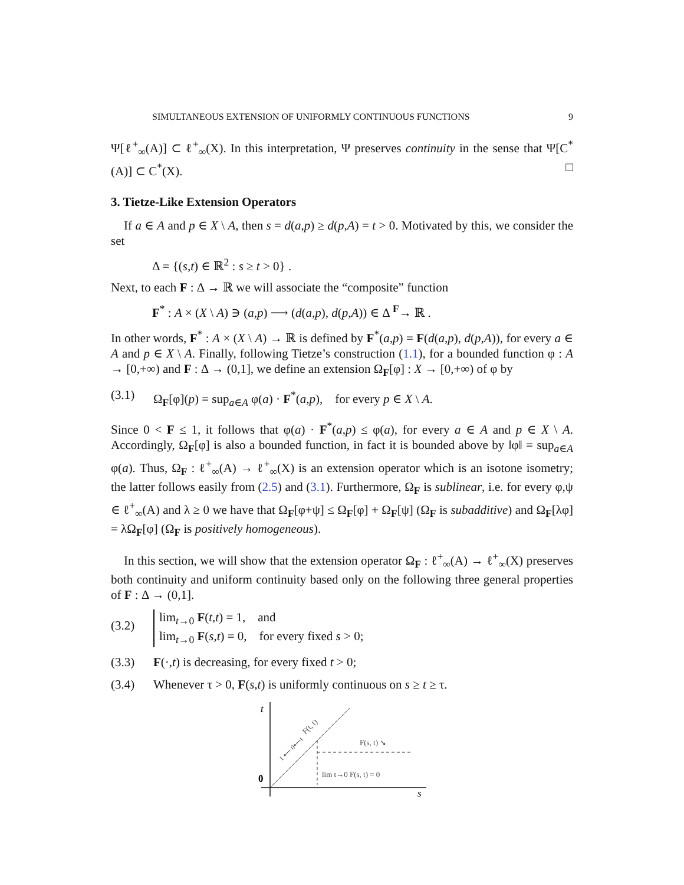SIMULTANEOUS EXTENSION OF UNIFORMLY CONTINUOUS FUNCTIONS 9
Ψ[ℓ<sup>+</sup><sub>∞</sub>(A)] ⊂ ℓ<sup>+</sup><sub>∞</sub>(X). In this interpretation, Ψ preserves continuity in the sense that Ψ[C<sup>*</sup>(A)] ⊂ C<sup>*</sup>(X). □
3. Tietze-Like Extension Operators
If a ∈ A and p ∈ X \ A, then s = d(a,p) ≥ d(p,A) = t > 0. Motivated by this, we consider the set
Δ = {(s,t) ∈ ℝ<sup>2</sup> : s ≥ t > 0} .
Next, to each F : Δ → ℝ we will associate the “composite” function
F<sup>*</sup> : A × (X \ A) ∋ (a,p) ⟶ (d(a,p), d(p,A)) ∈ Δ <sup>F</sup>→ ℝ .
In other words, F<sup>*</sup> : A × (X \ A) → ℝ is defined by F<sup>*</sup>(a,p) = F(d(a,p), d(p,A)), for every a ∈ A and p ∈ X \ A. Finally, following Tietze’s construction (1.1), for a bounded function φ : A → [0,+∞) and F : Δ → (0,1], we define an extension Ω<sub>F</sub>[φ] : X → [0,+∞) of φ by
(3.1) Ω<sub>F</sub>[φ](p) = sup<sub>a∈A</sub> φ(a) · F<sup>*</sup>(a,p), for every p ∈ X \ A.
Since 0 < F ≤ 1, it follows that φ(a) · F<sup>*</sup>(a,p) ≤ φ(a), for every a ∈ A and p ∈ X \ A. Accordingly, Ω<sub>F</sub>[φ] is also a bounded function, in fact it is bounded above by ‖φ‖ = sup<sub>a∈A</sub> φ(a). Thus, Ω<sub>F</sub> : ℓ<sup>+</sup><sub>∞</sub>(A) → ℓ<sup>+</sup><sub>∞</sub>(X) is an extension operator which is an isotone isometry; the latter follows easily from (2.5) and (3.1). Furthermore, Ω<sub>F</sub> is sublinear, i.e. for every φ,ψ ∈ ℓ<sup>+</sup><sub>∞</sub>(A) and λ ≥ 0 we have that Ω<sub>F</sub>[φ+ψ] ≤ Ω<sub>F</sub>[φ] + Ω<sub>F</sub>[ψ] (Ω<sub>F</sub> is subadditive) and Ω<sub>F</sub>[λφ] = λΩ<sub>F</sub>[φ] (Ω<sub>F</sub> is positively homogeneous).
In this section, we will show that the extension operator Ω<sub>F</sub> : ℓ<sup>+</sup><sub>∞</sub>(A) → ℓ<sup>+</sup><sub>∞</sub>(X) preserves both continuity and uniform continuity based only on the following three general properties of F : Δ → (0,1].
(3.2) lim<sub>t→0</sub> F(t,t) = 1, and
lim<sub>t→0</sub> F(s,t) = 0, for every fixed s > 0;
(3.3) F(·,t) is decreasing, for every fixed t > 0;
(3.4) Whenever τ > 0, F(s,t) is uniformly continuous on s ≥ t ≥ τ.
t
s
0
F(s, t) ↘
lim t→0 F(s, t) = 0
F(t, t)
1 ⟵ 0⟵t